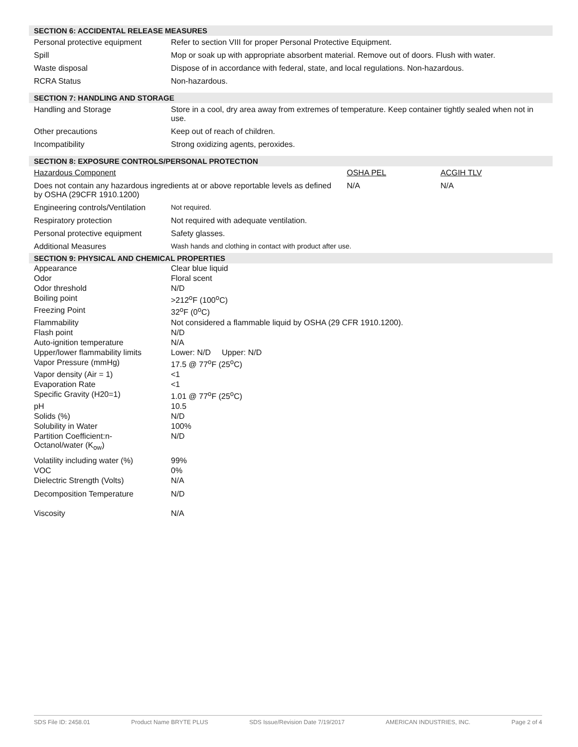SECTION 6: ACCIDENTAL RELEASE MEASURES
| Personal protective equipment | Refer to section VIII for proper Personal Protective Equipment. |
| Spill | Mop or soak up with appropriate absorbent material. Remove out of doors. Flush with water. |
| Waste disposal | Dispose of in accordance with federal, state, and local regulations. Non-hazardous. |
| RCRA Status | Non-hazardous. |
SECTION 7: HANDLING AND STORAGE
| Handling and Storage | Store in a cool, dry area away from extremes of temperature. Keep container tightly sealed when not in use. |
| Other precautions | Keep out of reach of children. |
| Incompatibility | Strong oxidizing agents, peroxides. |
SECTION 8: EXPOSURE CONTROLS/PERSONAL PROTECTION
| Hazardous Component | OSHA PEL | ACGIH TLV |
| Does not contain any hazardous ingredients at or above reportable levels as defined by OSHA (29CFR 1910.1200) | N/A | N/A |
| Engineering controls/Ventilation | Not required. |
| Respiratory protection | Not required with adequate ventilation. |
| Personal protective equipment | Safety glasses. |
| Additional Measures | Wash hands and clothing in contact with product after use. |
SECTION 9: PHYSICAL AND CHEMICAL PROPERTIES
| Appearance | Clear blue liquid |
| Odor | Floral scent |
| Odor threshold | N/D |
| Boiling point | >212<sup>o</sup>F (100<sup>o</sup>C) |
| Freezing Point | 32<sup>o</sup>F (0<sup>o</sup>C) |
| Flammability | Not considered a flammable liquid by OSHA (29 CFR 1910.1200). |
| Flash point | N/D |
| Auto-ignition temperature | N/A |
| Upper/lower flammability limits | Lower: N/D Upper: N/D |
| Vapor Pressure (mmHg) | 17.5 @ 77<sup>o</sup>F (25<sup>o</sup>C) |
| Vapor density (Air = 1) | <1 |
| Evaporation Rate | <1 |
| Specific Gravity (H20=1) | 1.01 @ 77<sup>o</sup>F (25<sup>o</sup>C) |
| pH | 10.5 |
| Solids (%) | N/D |
| Solubility in Water | 100% |
| Partition Coefficient:n-Octanol/water (K<sub>ow</sub>) | N/D |
| Volatility including water (%) | 99% |
| VOC | 0% |
| Dielectric Strength (Volts) | N/A |
| Decomposition Temperature | N/D |
| Viscosity | N/A |
SDS File ID: 2458.01 Product Name BRYTE PLUS SDS Issue/Revision Date 7/19/2017 AMERICAN INDUSTRIES, INC. Page 2 of 4